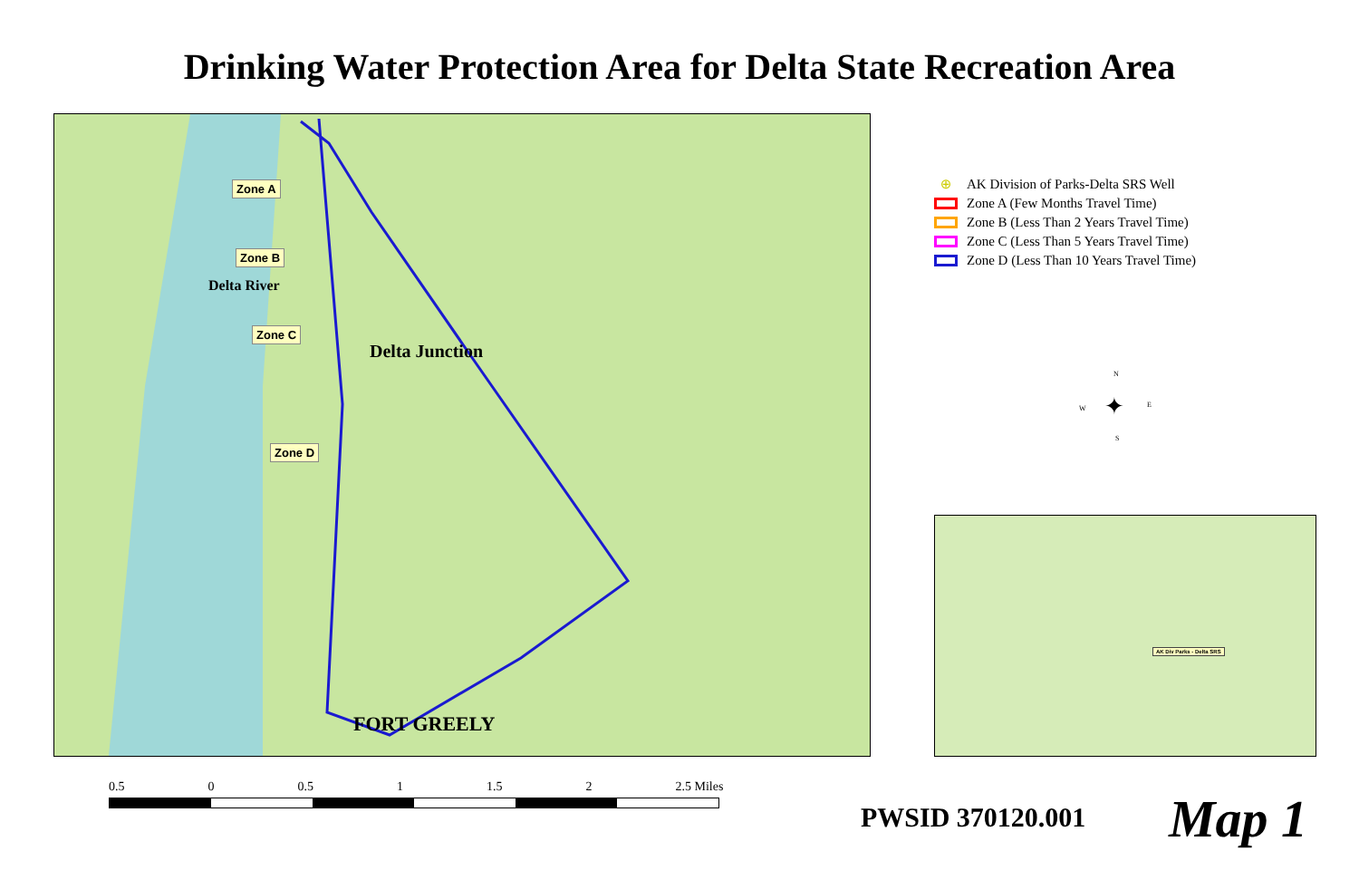Drinking Water Protection Area for Delta State Recreation Area
Delta Junction
Delta River
FORT GREELY
Zone A
Zone B
Zone C
Zone D
⊕ AK Division of Parks-Delta SRS Well
Zone A (Few Months Travel Time)
Zone B (Less Than 2 Years Travel Time)
Zone C (Less Than 5 Years Travel Time)
Zone D (Less Than 10 Years Travel Time)
N
W E
S
✦
AK Div Parks - Delta SRS
0.5 0 0.5 1 1.5 2 2.5 Miles
PWSID 370120.001 Map 1